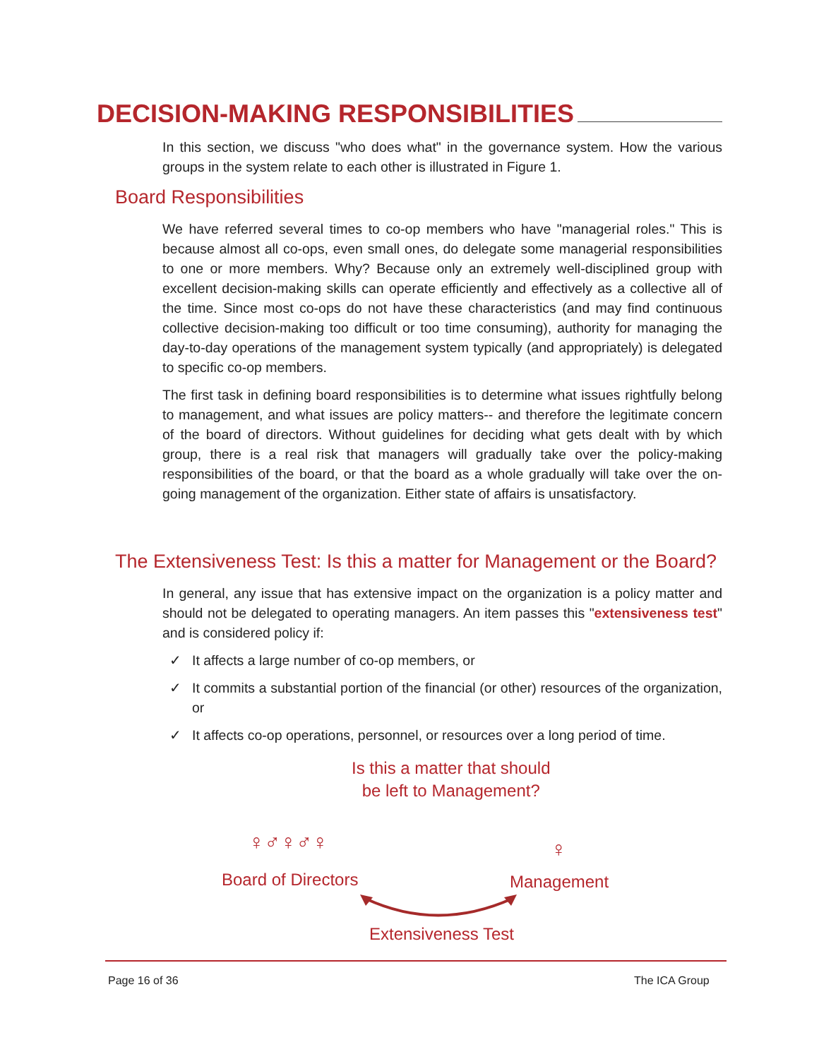DECISION-MAKING RESPONSIBILITIES
In this section, we discuss "who does what" in the governance system. How the various groups in the system relate to each other is illustrated in Figure 1.
Board Responsibilities
We have referred several times to co-op members who have "managerial roles." This is because almost all co-ops, even small ones, do delegate some managerial responsibilities to one or more members. Why? Because only an extremely well-disciplined group with excellent decision-making skills can operate efficiently and effectively as a collective all of the time. Since most co-ops do not have these characteristics (and may find continuous collective decision-making too difficult or too time consuming), authority for managing the day-to-day operations of the management system typically (and appropriately) is delegated to specific co-op members.
The first task in defining board responsibilities is to determine what issues rightfully belong to management, and what issues are policy matters-- and therefore the legitimate concern of the board of directors. Without guidelines for deciding what gets dealt with by which group, there is a real risk that managers will gradually take over the policy-making responsibilities of the board, or that the board as a whole gradually will take over the on-going management of the organization. Either state of affairs is unsatisfactory.
The Extensiveness Test: Is this a matter for Management or the Board?
In general, any issue that has extensive impact on the organization is a policy matter and should not be delegated to operating managers. An item passes this "extensiveness test" and is considered policy if:
✓ It affects a large number of co-op members, or
✓ It commits a substantial portion of the financial (or other) resources of the organization, or
✓ It affects co-op operations, personnel, or resources over a long period of time.
Is this a matter that should
be left to Management?
♀♂♀♂♀
Board of Directors
♀
Management
Extensiveness Test
Page 16 of 36 The ICA Group